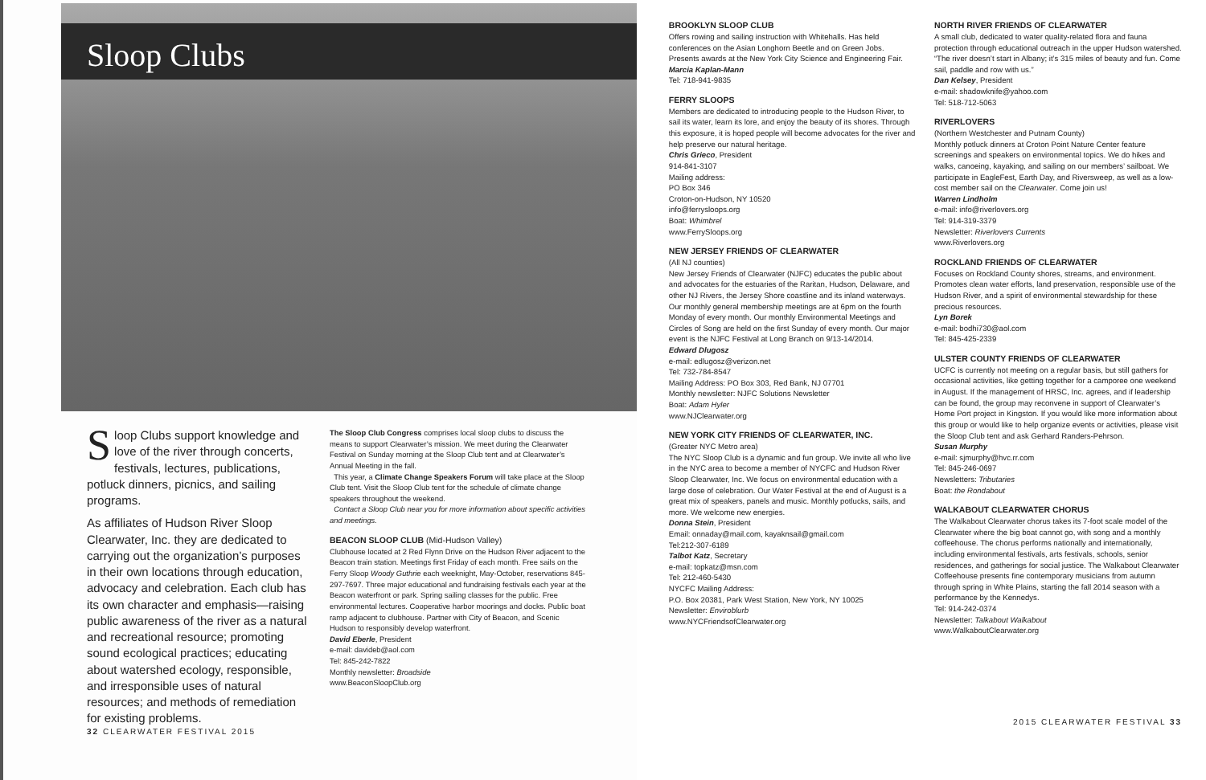Sloop Clubs
Sloop Clubs support knowledge and love of the river through concerts, festivals, lectures, publications, potluck dinners, picnics, and sailing programs.
As affiliates of Hudson River Sloop Clearwater, Inc. they are dedicated to carrying out the organization’s purposes in their own locations through education, advocacy and celebration. Each club has its own character and emphasis—raising public awareness of the river as a natural and recreational resource; promoting sound ecological practices; educating about watershed ecology, responsible, and irresponsible uses of natural resources; and methods of remediation for existing problems.
The Sloop Club Congress comprises local sloop clubs to discuss the means to support Clearwater’s mission. We meet during the Clearwater Festival on Sunday morning at the Sloop Club tent and at Clearwater’s Annual Meeting in the fall.
This year, a Climate Change Speakers Forum will take place at the Sloop Club tent. Visit the Sloop Club tent for the schedule of climate change speakers throughout the weekend.
Contact a Sloop Club near you for more information about specific activities and meetings.
BEACON SLOOP CLUB (Mid-Hudson Valley)
Clubhouse located at 2 Red Flynn Drive on the Hudson River adjacent to the Beacon train station. Meetings first Friday of each month. Free sails on the Ferry Sloop Woody Guthrie each weeknight, May-October, reservations 845-297-7697. Three major educational and fundraising festivals each year at the Beacon waterfront or park. Spring sailing classes for the public. Free environmental lectures. Cooperative harbor moorings and docks. Public boat ramp adjacent to clubhouse. Partner with City of Beacon, and Scenic Hudson to responsibly develop waterfront.
David Eberle, President
e-mail: davideb@aol.com
Tel: 845-242-7822
Monthly newsletter: Broadside
www.BeaconSloopClub.org
32 CLEARWATER FESTIVAL 2015
BROOKLYN SLOOP CLUB
Offers rowing and sailing instruction with Whitehalls. Has held conferences on the Asian Longhorn Beetle and on Green Jobs. Presents awards at the New York City Science and Engineering Fair.
Marcia Kaplan-Mann
Tel: 718-941-9835
FERRY SLOOPS
Members are dedicated to introducing people to the Hudson River, to sail its water, learn its lore, and enjoy the beauty of its shores. Through this exposure, it is hoped people will become advocates for the river and help preserve our natural heritage.
Chris Grieco, President
914-841-3107
Mailing address:
PO Box 346
Croton-on-Hudson, NY 10520
info@ferrysloops.org
Boat: Whimbrel
www.FerrySloops.org
NEW JERSEY FRIENDS OF CLEARWATER
(All NJ counties)
New Jersey Friends of Clearwater (NJFC) educates the public about and advocates for the estuaries of the Raritan, Hudson, Delaware, and other NJ Rivers, the Jersey Shore coastline and its inland waterways. Our monthly general membership meetings are at 6pm on the fourth Monday of every month. Our monthly Environmental Meetings and Circles of Song are held on the first Sunday of every month. Our major event is the NJFC Festival at Long Branch on 9/13-14/2014.
Edward Dlugosz
e-mail: edlugosz@verizon.net
Tel: 732-784-8547
Mailing Address: PO Box 303, Red Bank, NJ 07701
Monthly newsletter: NJFC Solutions Newsletter
Boat: Adam Hyler
www.NJClearwater.org
NEW YORK CITY FRIENDS OF CLEARWATER, INC.
(Greater NYC Metro area)
The NYC Sloop Club is a dynamic and fun group. We invite all who live in the NYC area to become a member of NYCFC and Hudson River Sloop Clearwater, Inc. We focus on environmental education with a large dose of celebration. Our Water Festival at the end of August is a great mix of speakers, panels and music. Monthly potlucks, sails, and more. We welcome new energies.
Donna Stein, President
Email: onnaday@mail.com, kayaknsail@gmail.com
Tel:212-307-6189
Talbot Katz, Secretary
e-mail: topkatz@msn.com
Tel: 212-460-5430
NYCFC Mailing Address:
P.O. Box 20381, Park West Station, New York, NY 10025
Newsletter: Enviroblurb
www.NYCFriendsofClearwater.org
NORTH RIVER FRIENDS OF CLEARWATER
A small club, dedicated to water quality-related flora and fauna protection through educational outreach in the upper Hudson watershed. “The river doesn’t start in Albany; it’s 315 miles of beauty and fun. Come sail, paddle and row with us.”
Dan Kelsey, President
e-mail: shadowknife@yahoo.com
Tel: 518-712-5063
RIVERLOVERS
(Northern Westchester and Putnam County)
Monthly potluck dinners at Croton Point Nature Center feature screenings and speakers on environmental topics. We do hikes and walks, canoeing, kayaking, and sailing on our members’ sailboat. We participate in EagleFest, Earth Day, and Riversweep, as well as a low-cost member sail on the Clearwater. Come join us!
Warren Lindholm
e-mail: info@riverlovers.org
Tel: 914-319-3379
Newsletter: Riverlovers Currents
www.Riverlovers.org
ROCKLAND FRIENDS OF CLEARWATER
Focuses on Rockland County shores, streams, and environment. Promotes clean water efforts, land preservation, responsible use of the Hudson River, and a spirit of environmental stewardship for these precious resources.
Lyn Borek
e-mail: bodhi730@aol.com
Tel: 845-425-2339
ULSTER COUNTY FRIENDS OF CLEARWATER
UCFC is currently not meeting on a regular basis, but still gathers for occasional activities, like getting together for a camporee one weekend in August. If the management of HRSC, Inc. agrees, and if leadership can be found, the group may reconvene in support of Clearwater’s Home Port project in Kingston. If you would like more information about this group or would like to help organize events or activities, please visit the Sloop Club tent and ask Gerhard Randers-Pehrson.
Susan Murphy
e-mail: sjmurphy@hvc.rr.com
Tel: 845-246-0697
Newsletters: Tributaries
Boat: the Rondabout
WALKABOUT CLEARWATER CHORUS
The Walkabout Clearwater chorus takes its 7-foot scale model of the Clearwater where the big boat cannot go, with song and a monthly coffeehouse. The chorus performs nationally and internationally, including environmental festivals, arts festivals, schools, senior residences, and gatherings for social justice. The Walkabout Clearwater Coffeehouse presents fine contemporary musicians from autumn through spring in White Plains, starting the fall 2014 season with a performance by the Kennedys.
Tel: 914-242-0374
Newsletter: Talkabout Walkabout
www.WalkaboutClearwater.org
2015 CLEARWATER FESTIVAL 33